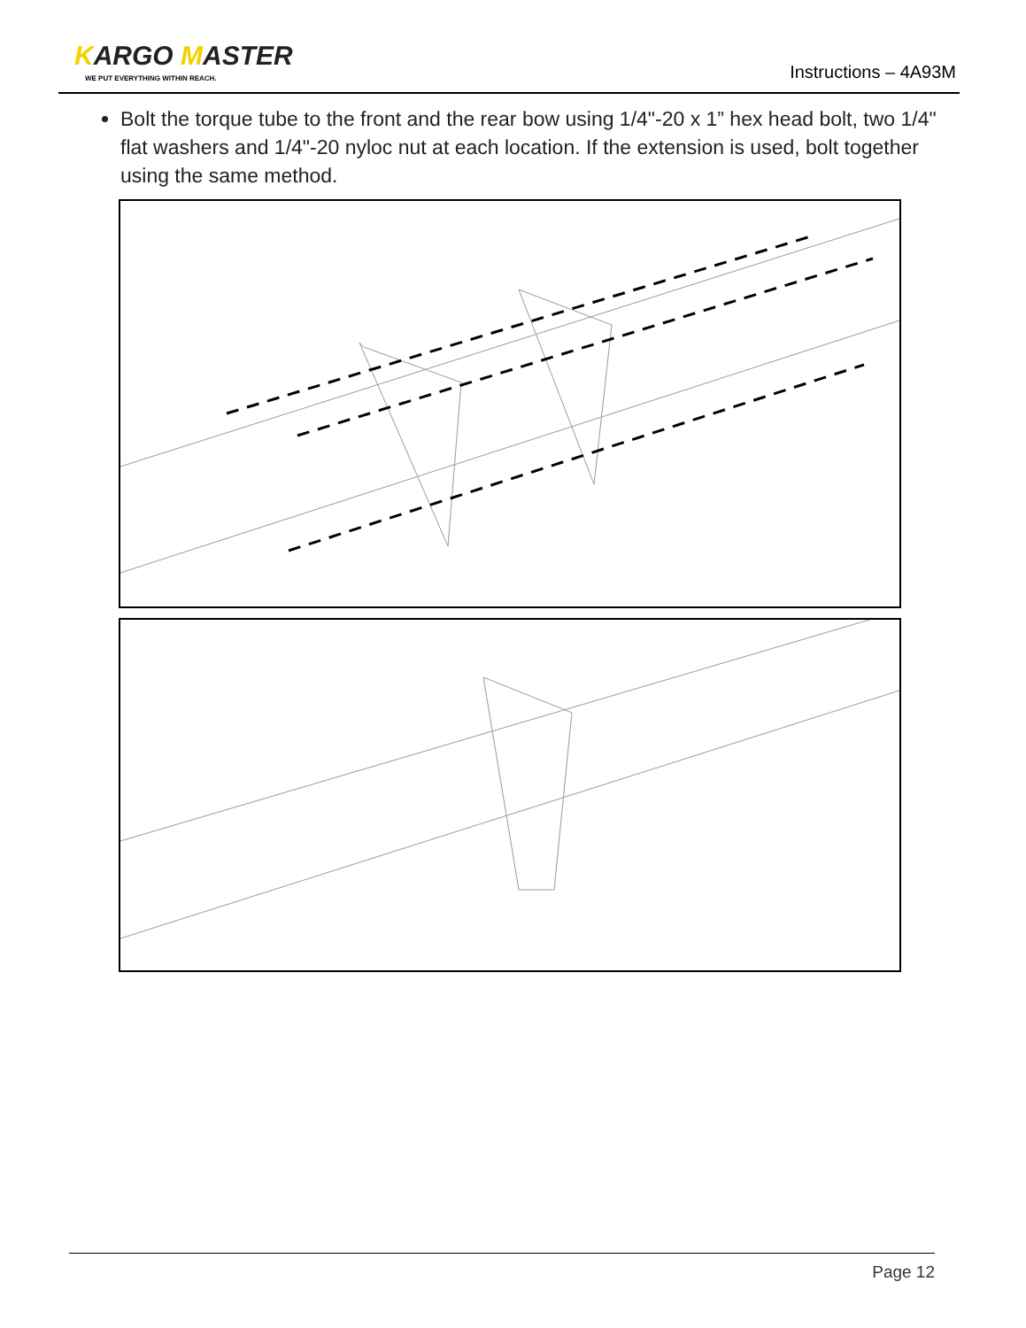KARGO MASTER
WE PUT EVERYTHING WITHIN REACH.
Instructions – 4A93M
Bolt the torque tube to the front and the rear bow using 1/4"-20 x 1” hex head bolt, two 1/4" flat washers and 1/4"-20 nyloc nut at each location. If the extension is used, bolt together using the same method.
Page 12